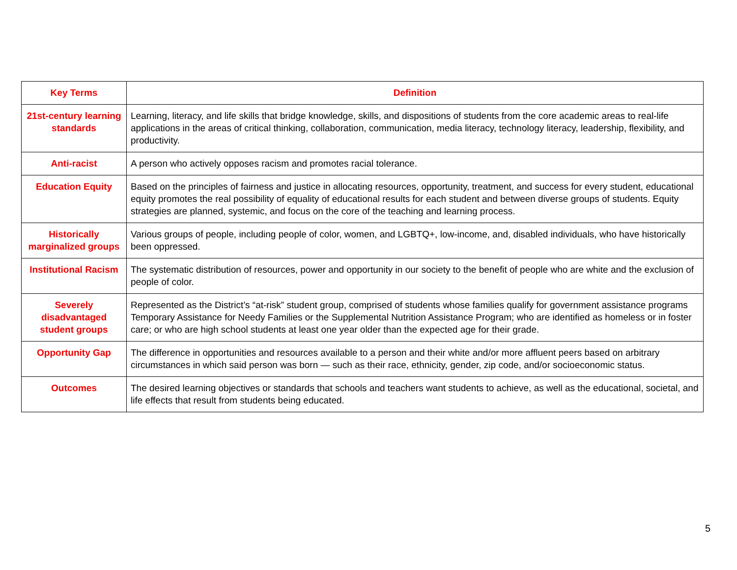| Key Terms | Definition |
| --- | --- |
| 21st-century learning standards | Learning, literacy, and life skills that bridge knowledge, skills, and dispositions of students from the core academic areas to real-life applications in the areas of critical thinking, collaboration, communication, media literacy, technology literacy, leadership, flexibility, and productivity. |
| Anti-racist | A person who actively opposes racism and promotes racial tolerance. |
| Education Equity | Based on the principles of fairness and justice in allocating resources, opportunity, treatment, and success for every student, educational equity promotes the real possibility of equality of educational results for each student and between diverse groups of students. Equity strategies are planned, systemic, and focus on the core of the teaching and learning process. |
| Historically marginalized groups | Various groups of people, including people of color, women, and LGBTQ+, low-income, and, disabled individuals, who have historically been oppressed. |
| Institutional Racism | The systematic distribution of resources, power and opportunity in our society to the benefit of people who are white and the exclusion of people of color. |
| Severely disadvantaged student groups | Represented as the District’s “at-risk” student group, comprised of students whose families qualify for government assistance programs Temporary Assistance for Needy Families or the Supplemental Nutrition Assistance Program; who are identified as homeless or in foster care; or who are high school students at least one year older than the expected age for their grade. |
| Opportunity Gap | The difference in opportunities and resources available to a person and their white and/or more affluent peers based on arbitrary circumstances in which said person was born — such as their race, ethnicity, gender, zip code, and/or socioeconomic status. |
| Outcomes | The desired learning objectives or standards that schools and teachers want students to achieve, as well as the educational, societal, and life effects that result from students being educated. |
5